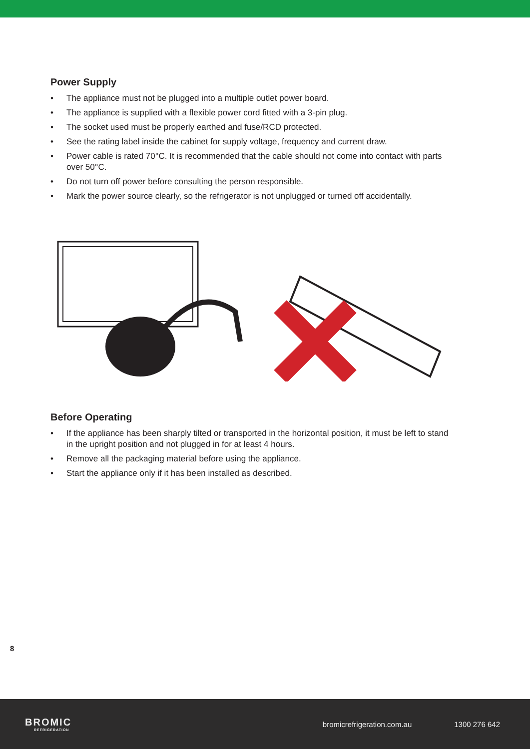Power Supply
• The appliance must not be plugged into a multiple outlet power board.
• The appliance is supplied with a flexible power cord fitted with a 3-pin plug.
• The socket used must be properly earthed and fuse/RCD protected.
• See the rating label inside the cabinet for supply voltage, frequency and current draw.
• Power cable is rated 70°C. It is recommended that the cable should not come into contact with parts over 50°C.
• Do not turn off power before consulting the person responsible.
• Mark the power source clearly, so the refrigerator is not unplugged or turned off accidentally.
Before Operating
• If the appliance has been sharply tilted or transported in the horizontal position, it must be left to stand in the upright position and not plugged in for at least 4 hours.
• Remove all the packaging material before using the appliance.
• Start the appliance only if it has been installed as described.
8
BROMIC
REFRIGERATION
bromicrefrigeration.com.au 1300 276 642